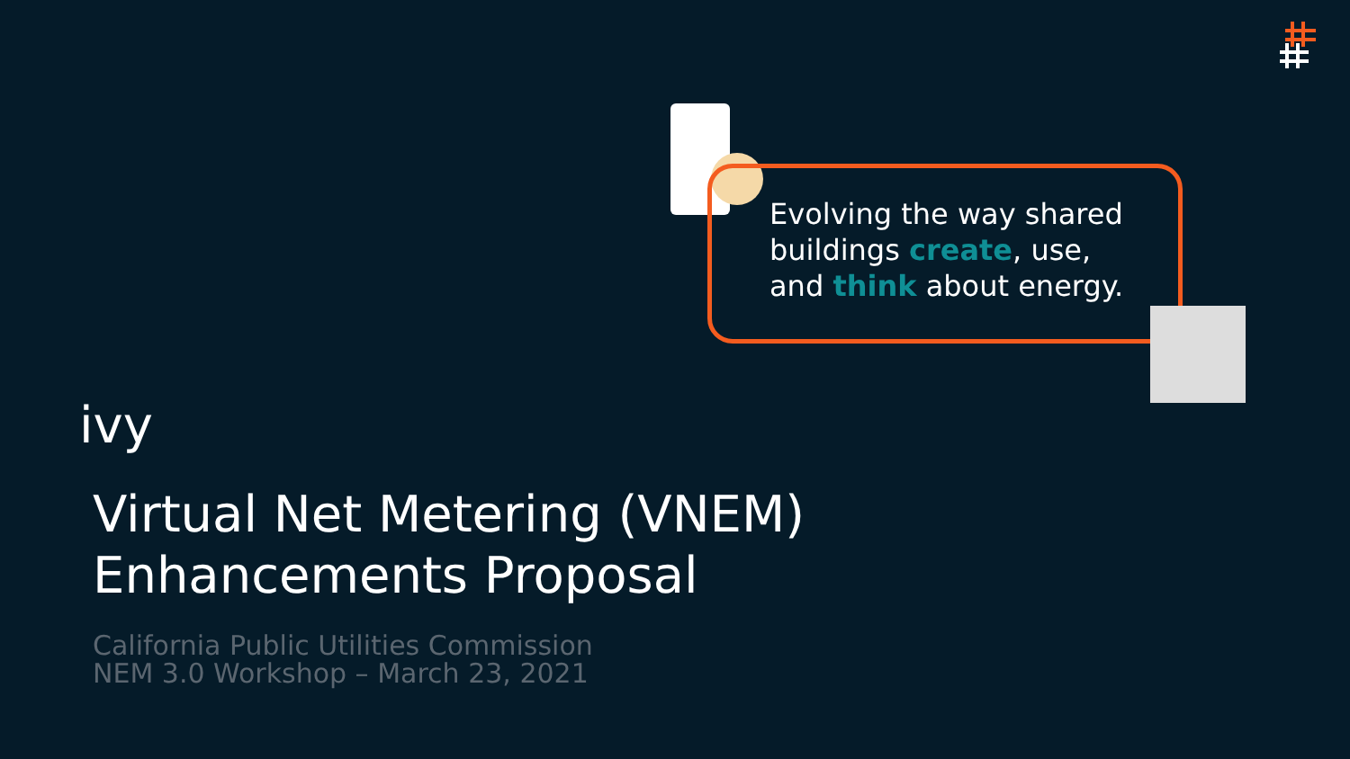Evolving the way shared
buildings create, use,
and think about energy.
ivy
Virtual Net Metering (VNEM) Enhancements Proposal
California Public Utilities Commission
NEM 3.0 Workshop – March 23, 2021